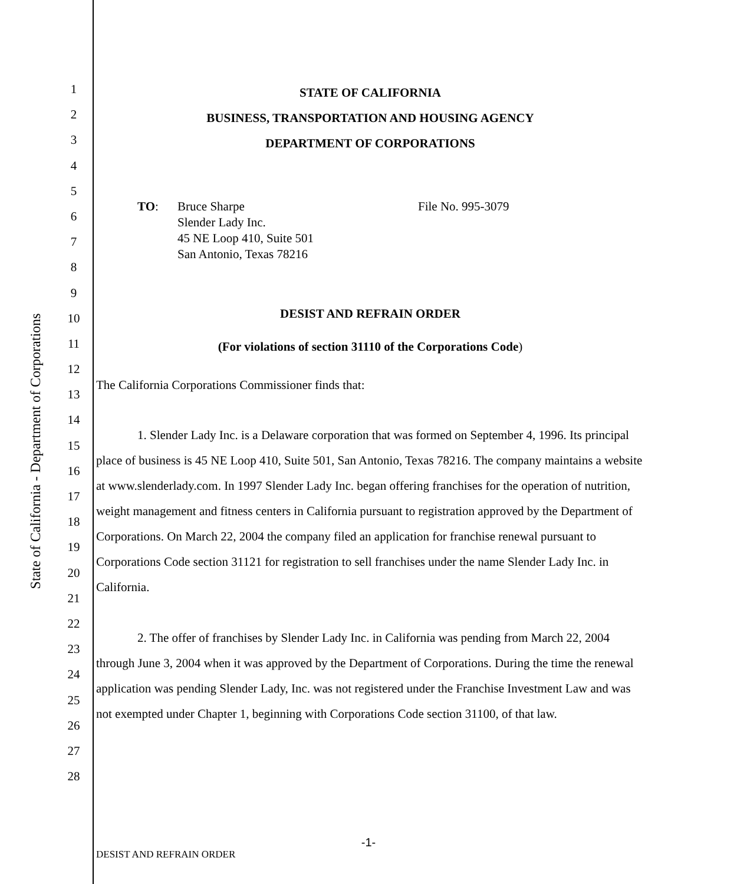State of California - Department of Corporations
1
2
3
4
5
6
7
8
9
10
11
12
13
14
15
16
17
18
19
20
21
22
23
24
25
26
27
28
STATE OF CALIFORNIA
BUSINESS, TRANSPORTATION AND HOUSING AGENCY
DEPARTMENT OF CORPORATIONS
TO: Bruce Sharpe
Slender Lady Inc.
45 NE Loop 410, Suite 501
San Antonio, Texas 78216
File No. 995-3079
DESIST AND REFRAIN ORDER
(For violations of section 31110 of the Corporations Code)
The California Corporations Commissioner finds that:
1. Slender Lady Inc. is a Delaware corporation that was formed on September 4, 1996. Its principal place of business is 45 NE Loop 410, Suite 501, San Antonio, Texas 78216. The company maintains a website at www.slenderlady.com. In 1997 Slender Lady Inc. began offering franchises for the operation of nutrition, weight management and fitness centers in California pursuant to registration approved by the Department of Corporations. On March 22, 2004 the company filed an application for franchise renewal pursuant to Corporations Code section 31121 for registration to sell franchises under the name Slender Lady Inc. in California.
2. The offer of franchises by Slender Lady Inc. in California was pending from March 22, 2004 through June 3, 2004 when it was approved by the Department of Corporations. During the time the renewal application was pending Slender Lady, Inc. was not registered under the Franchise Investment Law and was not exempted under Chapter 1, beginning with Corporations Code section 31100, of that law.
-1-
DESIST AND REFRAIN ORDER